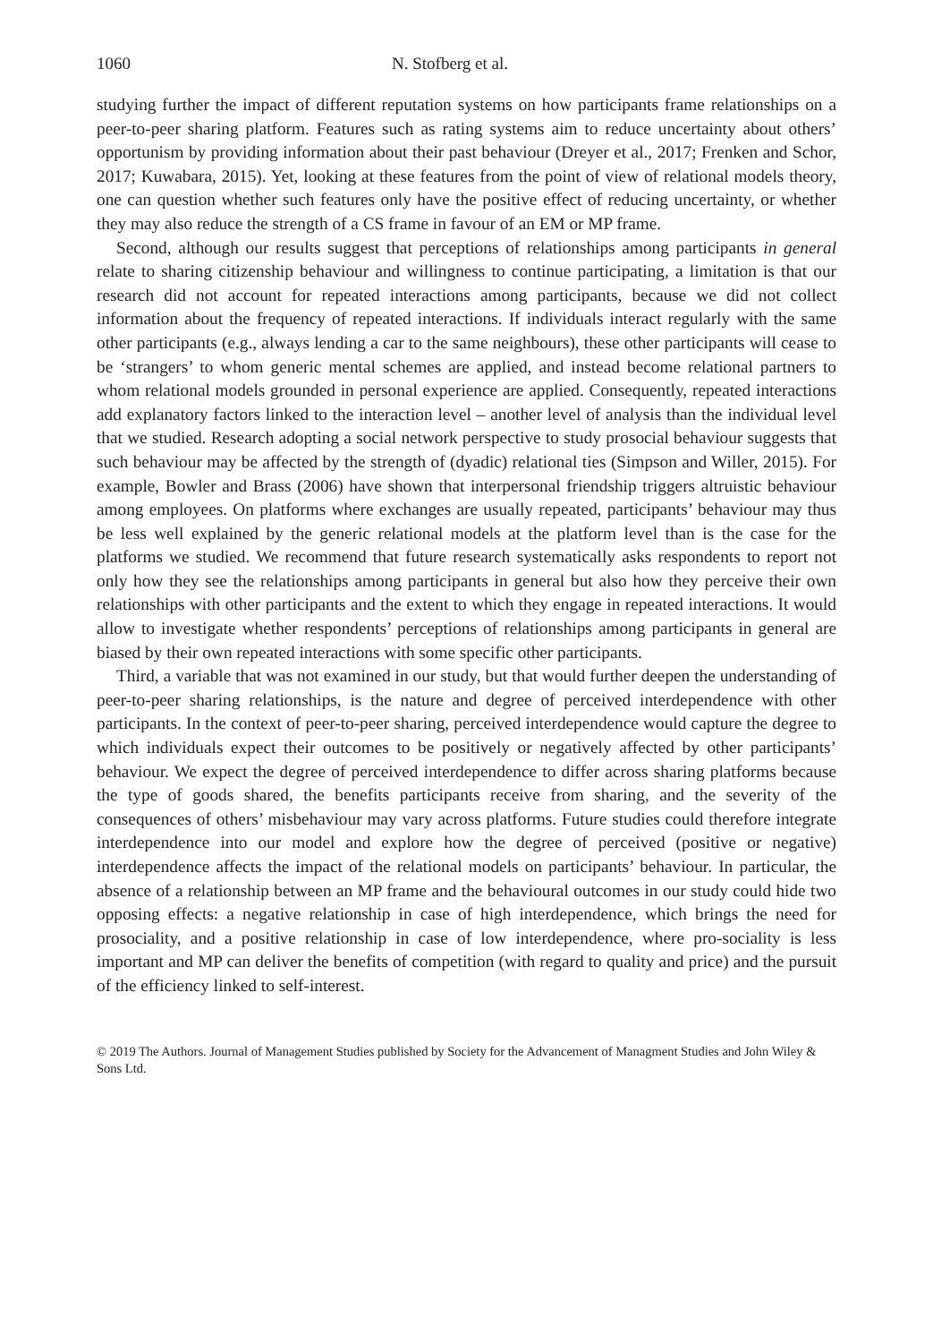1060 N. Stofberg et al.
studying further the impact of different reputation systems on how participants frame relationships on a peer-to-peer sharing platform. Features such as rating systems aim to reduce uncertainty about others’ opportunism by providing information about their past behaviour (Dreyer et al., 2017; Frenken and Schor, 2017; Kuwabara, 2015). Yet, looking at these features from the point of view of relational models theory, one can question whether such features only have the positive effect of reducing uncertainty, or whether they may also reduce the strength of a CS frame in favour of an EM or MP frame.
Second, although our results suggest that perceptions of relationships among participants in general relate to sharing citizenship behaviour and willingness to continue participating, a limitation is that our research did not account for repeated interactions among participants, because we did not collect information about the frequency of repeated interactions. If individuals interact regularly with the same other participants (e.g., always lending a car to the same neighbours), these other participants will cease to be ‘strangers’ to whom generic mental schemes are applied, and instead become relational partners to whom relational models grounded in personal experience are applied. Consequently, repeated interactions add explanatory factors linked to the interaction level – another level of analysis than the individual level that we studied. Research adopting a social network perspective to study prosocial behaviour suggests that such behaviour may be affected by the strength of (dyadic) relational ties (Simpson and Willer, 2015). For example, Bowler and Brass (2006) have shown that interpersonal friendship triggers altruistic behaviour among employees. On platforms where exchanges are usually repeated, participants’ behaviour may thus be less well explained by the generic relational models at the platform level than is the case for the platforms we studied. We recommend that future research systematically asks respondents to report not only how they see the relationships among participants in general but also how they perceive their own relationships with other participants and the extent to which they engage in repeated interactions. It would allow to investigate whether respondents’ perceptions of relationships among participants in general are biased by their own repeated interactions with some specific other participants.
Third, a variable that was not examined in our study, but that would further deepen the understanding of peer-to-peer sharing relationships, is the nature and degree of perceived interdependence with other participants. In the context of peer-to-peer sharing, perceived interdependence would capture the degree to which individuals expect their outcomes to be positively or negatively affected by other participants’ behaviour. We expect the degree of perceived interdependence to differ across sharing platforms because the type of goods shared, the benefits participants receive from sharing, and the severity of the consequences of others’ misbehaviour may vary across platforms. Future studies could therefore integrate interdependence into our model and explore how the degree of perceived (positive or negative) interdependence affects the impact of the relational models on participants’ behaviour. In particular, the absence of a relationship between an MP frame and the behavioural outcomes in our study could hide two opposing effects: a negative relationship in case of high interdependence, which brings the need for prosociality, and a positive relationship in case of low interdependence, where pro-sociality is less important and MP can deliver the benefits of competition (with regard to quality and price) and the pursuit of the efficiency linked to self-interest.
© 2019 The Authors. Journal of Management Studies published by Society for the Advancement of Managment Studies and John Wiley & Sons Ltd.